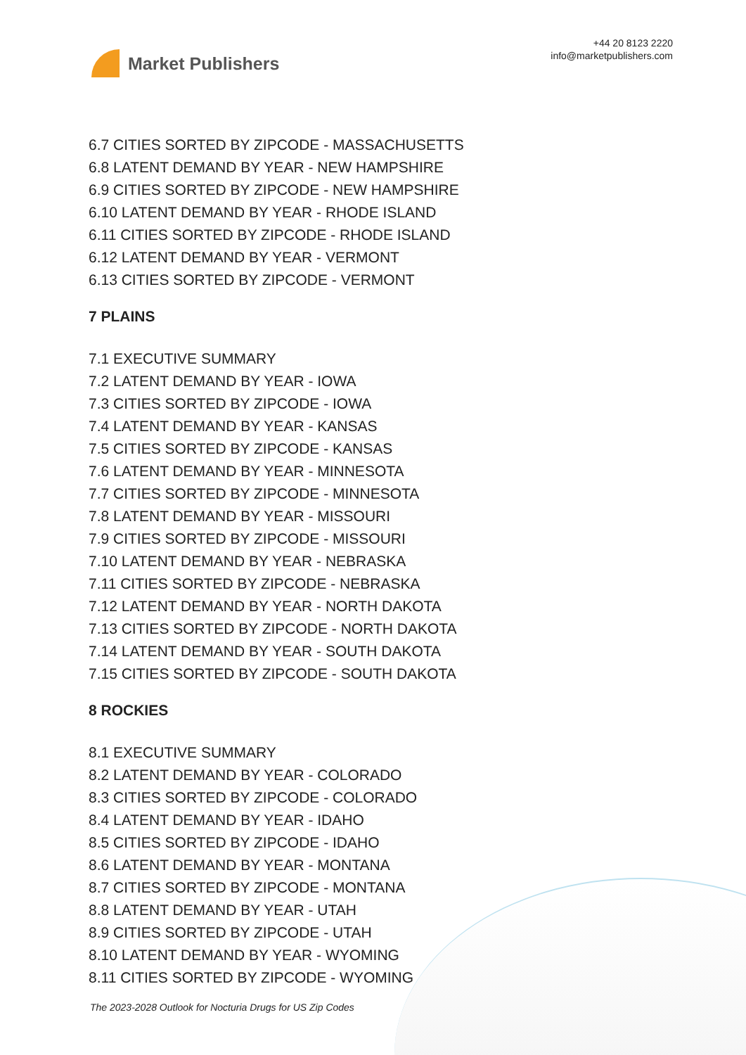Market Publishers
+44 20 8123 2220
info@marketpublishers.com
6.7 CITIES SORTED BY ZIPCODE - MASSACHUSETTS
6.8 LATENT DEMAND BY YEAR - NEW HAMPSHIRE
6.9 CITIES SORTED BY ZIPCODE - NEW HAMPSHIRE
6.10 LATENT DEMAND BY YEAR - RHODE ISLAND
6.11 CITIES SORTED BY ZIPCODE - RHODE ISLAND
6.12 LATENT DEMAND BY YEAR - VERMONT
6.13 CITIES SORTED BY ZIPCODE - VERMONT
7 PLAINS
7.1 EXECUTIVE SUMMARY
7.2 LATENT DEMAND BY YEAR - IOWA
7.3 CITIES SORTED BY ZIPCODE - IOWA
7.4 LATENT DEMAND BY YEAR - KANSAS
7.5 CITIES SORTED BY ZIPCODE - KANSAS
7.6 LATENT DEMAND BY YEAR - MINNESOTA
7.7 CITIES SORTED BY ZIPCODE - MINNESOTA
7.8 LATENT DEMAND BY YEAR - MISSOURI
7.9 CITIES SORTED BY ZIPCODE - MISSOURI
7.10 LATENT DEMAND BY YEAR - NEBRASKA
7.11 CITIES SORTED BY ZIPCODE - NEBRASKA
7.12 LATENT DEMAND BY YEAR - NORTH DAKOTA
7.13 CITIES SORTED BY ZIPCODE - NORTH DAKOTA
7.14 LATENT DEMAND BY YEAR - SOUTH DAKOTA
7.15 CITIES SORTED BY ZIPCODE - SOUTH DAKOTA
8 ROCKIES
8.1 EXECUTIVE SUMMARY
8.2 LATENT DEMAND BY YEAR - COLORADO
8.3 CITIES SORTED BY ZIPCODE - COLORADO
8.4 LATENT DEMAND BY YEAR - IDAHO
8.5 CITIES SORTED BY ZIPCODE - IDAHO
8.6 LATENT DEMAND BY YEAR - MONTANA
8.7 CITIES SORTED BY ZIPCODE - MONTANA
8.8 LATENT DEMAND BY YEAR - UTAH
8.9 CITIES SORTED BY ZIPCODE - UTAH
8.10 LATENT DEMAND BY YEAR - WYOMING
8.11 CITIES SORTED BY ZIPCODE - WYOMING
The 2023-2028 Outlook for Nocturia Drugs for US Zip Codes